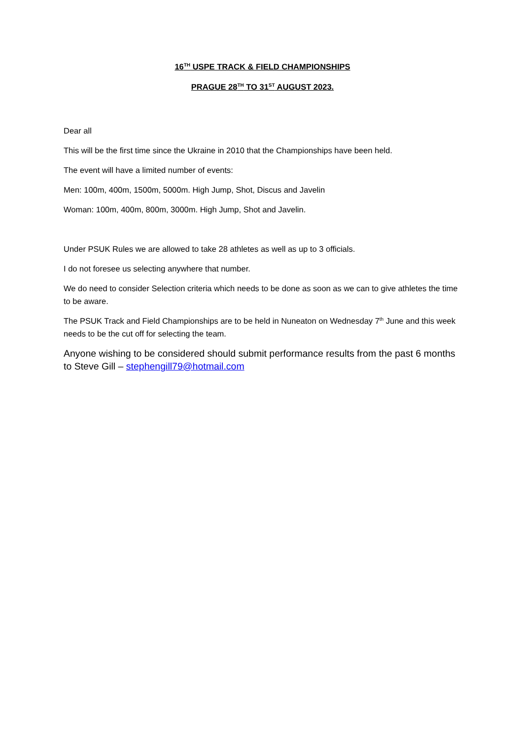16<sup>TH</sup> USPE TRACK & FIELD CHAMPIONSHIPS
PRAGUE 28<sup>TH</sup> TO 31<sup>ST</sup> AUGUST 2023.
Dear all
This will be the first time since the Ukraine in 2010 that the Championships have been held.
The event will have a limited number of events:
Men: 100m, 400m, 1500m, 5000m. High Jump, Shot, Discus and Javelin
Woman: 100m, 400m, 800m, 3000m. High Jump, Shot and Javelin.
Under PSUK Rules we are allowed to take 28 athletes as well as up to 3 officials.
I do not foresee us selecting anywhere that number.
We do need to consider Selection criteria which needs to be done as soon as we can to give athletes the time to be aware.
The PSUK Track and Field Championships are to be held in Nuneaton on Wednesday 7<sup>th</sup> June and this week needs to be the cut off for selecting the team.
Anyone wishing to be considered should submit performance results from the past 6 months to Steve Gill – stephengill79@hotmail.com